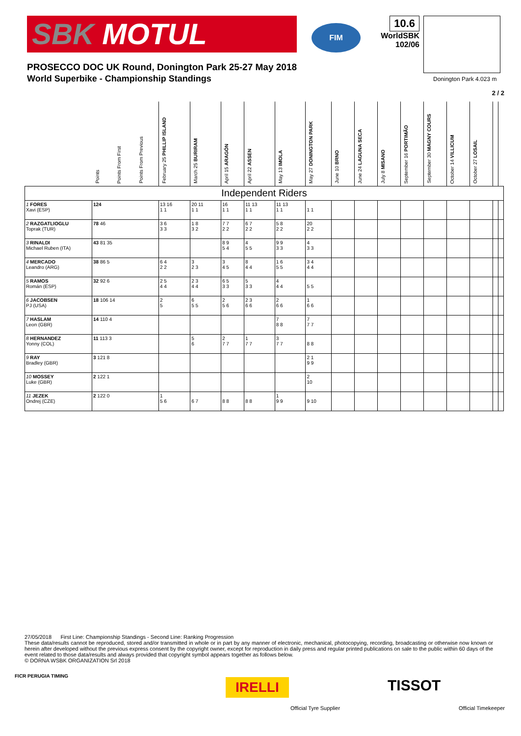SBK MOTUL
FIM
10.6
WorldSBK
102/06
PROSECCO DOC UK Round, Donington Park 25-27 May 2018
World Superbike - Championship Standings
Donington Park 4.023 m
2 / 2
| | Points | Points From First | Points From Previous | February 25 PHILLIP ISLAND | March 25 BURIRAM | April 15 ARAGÓN | April 22 ASSEN | May 13 IMOLA | May 27 DONINGTON PARK | June 10 BRNO | June 24 LAGUNA SECA | July 8 MISANO | September 16 PORTIMÃO | September 30 MAGNY COURS | October 14 VILLICUM | October 27 LOSAIL | | |
| --- | --- | --- | --- | --- | --- | --- | --- | --- | --- | --- | --- | --- | --- | --- | --- | --- | --- | --- |
| Independent Riders | | | | | | | | | | | | | | | | | | |
| 1 FORES Xavi (ESP) | 124 | | | 13 16 1 1 | 20 11 1 1 | 16 1 1 | 11 13 1 1 | 11 13 1 1 | 1 1 | | | | | | | | | |
| 2 RAZGATLIOGLU Toprak (TUR) | 78 46 | | | 3 6 3 3 | 1 8 3 2 | 7 7 2 2 | 6 7 2 2 | 5 8 2 2 | 20 2 2 | | | | | | | | | |
| 3 RINALDI Michael Ruben (ITA) | 43 81 35 | | | | | 8 9 5 4 | 4 5 5 | 9 9 3 3 | 4 3 3 | | | | | | | | | |
| 4 MERCADO Leandro (ARG) | 38 86 5 | | | 6 4 2 2 | 3 2 3 | 3 4 5 | 8 4 4 | 1 6 5 5 | 3 4 4 4 | | | | | | | | | |
| 5 RAMOS Román (ESP) | 32 92 6 | | | 2 5 4 4 | 2 3 4 4 | 6 5 3 3 | 5 3 3 | 4 4 4 | 5 5 | | | | | | | | | |
| 6 JACOBSEN PJ (USA) | 18 106 14 | | | 2 5 | 6 5 5 | 2 5 6 | 2 3 6 6 | 2 6 6 | 1 6 6 | | | | | | | | | |
| 7 HASLAM Leon (GBR) | 14 110 4 | | | | | | | 7 8 8 | 7 7 7 | | | | | | | | | |
| 8 HERNANDEZ Yonny (COL) | 11 113 3 | | | | 5 6 | 2 7 7 | 1 7 7 | 3 7 7 | 8 8 | | | | | | | | | |
| 9 RAY Bradley (GBR) | 3 121 8 | | | | | | | | 2 1 9 9 | | | | | | | | | |
| 10 MOSSEY Luke (GBR) | 2 122 1 | | | | | | | | 2 10 | | | | | | | | | |
| 11 JEZEK Ondrej (CZE) | 2 122 0 | | | 1 5 6 | 6 7 | 8 8 | 8 8 | 1 9 9 | 9 10 | | | | | | | | | |
27/05/2018 First Line: Championship Standings - Second Line: Ranking Progression
These data/results cannot be reproduced, stored and/or transmitted in whole or in part by any manner of electronic, mechanical, photocopying, recording, broadcasting or otherwise now known or herein after developed without the previous express consent by the copyright owner, except for reproduction in daily press and regular printed publications on sale to the public within 60 days of the event related to those data/results and always provided that copyright symbol appears together as follows below.
© DORNA WSBK ORGANIZATION Srl 2018
FICR PERUGIA TIMING
IRELLI TISSOT
Official Tyre Supplier Official Timekeeper